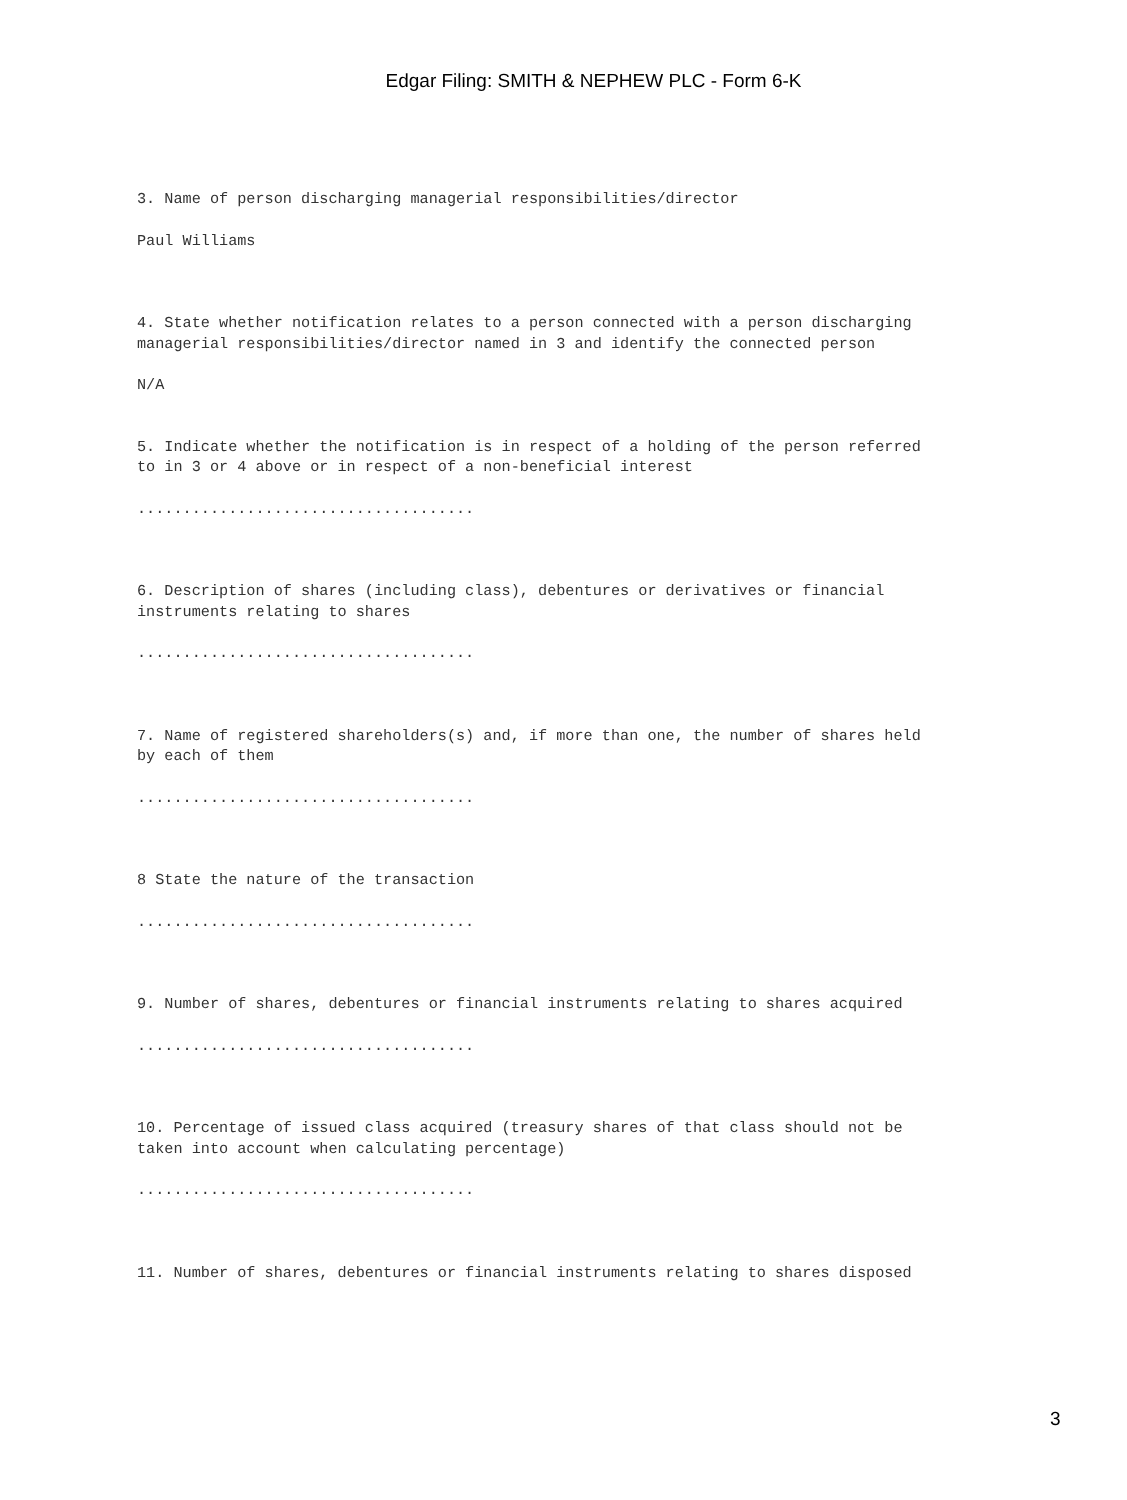Edgar Filing: SMITH & NEPHEW PLC - Form 6-K
3. Name of person discharging managerial responsibilities/director
Paul Williams
4. State whether notification relates to a person connected with a person discharging managerial responsibilities/director named in 3 and identify the connected person
N/A
5. Indicate whether the notification is in respect of a holding of the person referred to in 3 or 4 above or in respect of a non-beneficial interest
.....................................
6. Description of shares (including class), debentures or derivatives or financial instruments relating to shares
.....................................
7. Name of registered shareholders(s) and, if more than one, the number of shares held by each of them
.....................................
8 State the nature of the transaction
.....................................
9. Number of shares, debentures or financial instruments relating to shares acquired
.....................................
10. Percentage of issued class acquired (treasury shares of that class should not be taken into account when calculating percentage)
.....................................
11. Number of shares, debentures or financial instruments relating to shares disposed
3